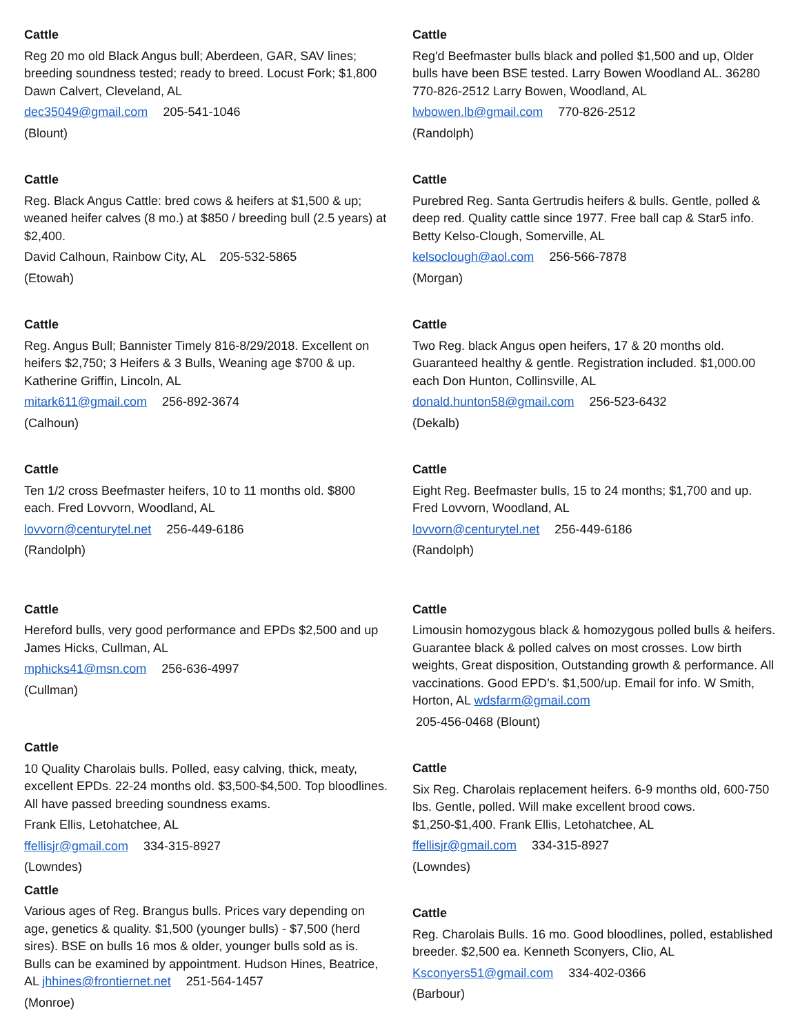Cattle
Reg 20 mo old Black Angus bull; Aberdeen, GAR, SAV lines; breeding soundness tested; ready to breed. Locust Fork; $1,800 Dawn Calvert, Cleveland, AL
dec35049@gmail.com 205-541-1046
(Blount)
Cattle
Reg. Black Angus Cattle: bred cows & heifers at $1,500 & up; weaned heifer calves (8 mo.) at $850 / breeding bull (2.5 years) at $2,400.
David Calhoun, Rainbow City, AL 205-532-5865
(Etowah)
Cattle
Reg. Angus Bull; Bannister Timely 816-8/29/2018. Excellent on heifers $2,750; 3 Heifers & 3 Bulls, Weaning age $700 & up. Katherine Griffin, Lincoln, AL
mitark611@gmail.com 256-892-3674
(Calhoun)
Cattle
Ten 1/2 cross Beefmaster heifers, 10 to 11 months old. $800 each. Fred Lovvorn, Woodland, AL
lovvorn@centurytel.net 256-449-6186
(Randolph)
Cattle
Hereford bulls, very good performance and EPDs $2,500 and up James Hicks, Cullman, AL
mphicks41@msn.com 256-636-4997
(Cullman)
Cattle
10 Quality Charolais bulls. Polled, easy calving, thick, meaty, excellent EPDs. 22-24 months old. $3,500-$4,500. Top bloodlines. All have passed breeding soundness exams.
Frank Ellis, Letohatchee, AL
ffellisjr@gmail.com 334-315-8927
(Lowndes)
Cattle
Various ages of Reg. Brangus bulls. Prices vary depending on age, genetics & quality. $1,500 (younger bulls) - $7,500 (herd sires). BSE on bulls 16 mos & older, younger bulls sold as is. Bulls can be examined by appointment. Hudson Hines, Beatrice, AL jhhines@frontiernet.net 251-564-1457
(Monroe)
Cattle
Reg'd Beefmaster bulls black and polled $1,500 and up, Older bulls have been BSE tested. Larry Bowen Woodland AL. 36280 770-826-2512 Larry Bowen, Woodland, AL
lwbowen.lb@gmail.com 770-826-2512
(Randolph)
Cattle
Purebred Reg. Santa Gertrudis heifers & bulls. Gentle, polled & deep red. Quality cattle since 1977. Free ball cap & Star5 info. Betty Kelso-Clough, Somerville, AL
kelsoclough@aol.com 256-566-7878
(Morgan)
Cattle
Two Reg. black Angus open heifers, 17 & 20 months old. Guaranteed healthy & gentle. Registration included. $1,000.00 each Don Hunton, Collinsville, AL
donald.hunton58@gmail.com 256-523-6432
(Dekalb)
Cattle
Eight Reg. Beefmaster bulls, 15 to 24 months; $1,700 and up. Fred Lovvorn, Woodland, AL
lovvorn@centurytel.net 256-449-6186
(Randolph)
Cattle
Limousin homozygous black & homozygous polled bulls & heifers. Guarantee black & polled calves on most crosses. Low birth weights, Great disposition, Outstanding growth & performance. All vaccinations. Good EPD’s. $1,500/up. Email for info. W Smith, Horton, AL wdsfarm@gmail.com
205-456-0468 (Blount)
Cattle
Six Reg. Charolais replacement heifers. 6-9 months old, 600-750 lbs. Gentle, polled. Will make excellent brood cows. $1,250-$1,400. Frank Ellis, Letohatchee, AL
ffellisjr@gmail.com 334-315-8927
(Lowndes)
Cattle
Reg. Charolais Bulls. 16 mo. Good bloodlines, polled, established breeder. $2,500 ea. Kenneth Sconyers, Clio, AL
Ksconyers51@gmail.com 334-402-0366
(Barbour)